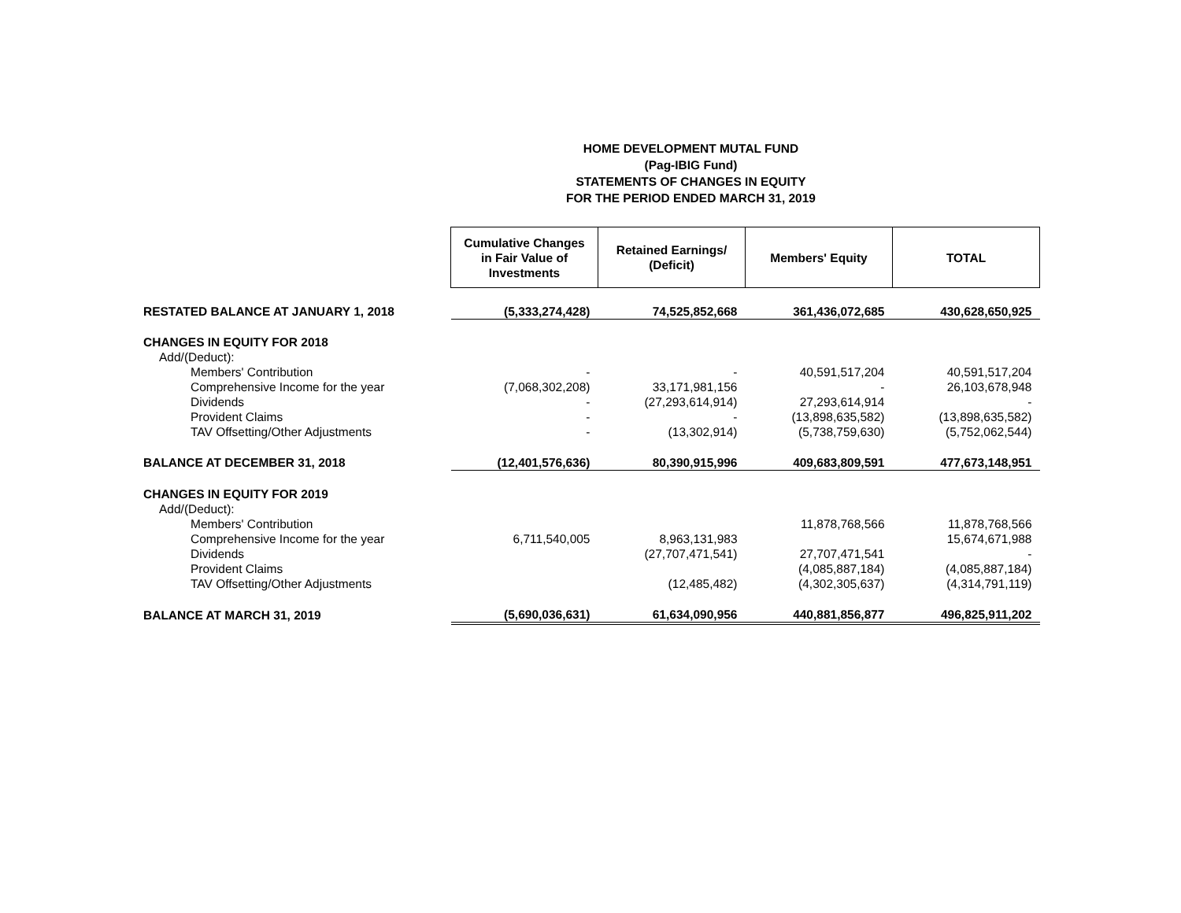HOME DEVELOPMENT MUTAL FUND
(Pag-IBIG Fund)
STATEMENTS OF CHANGES IN EQUITY
FOR THE PERIOD ENDED MARCH 31, 2019
| | Cumulative Changes in Fair Value of Investments | Retained Earnings/ (Deficit) | Members' Equity | TOTAL |
| RESTATED BALANCE AT JANUARY 1, 2018 | (5,333,274,428) | 74,525,852,668 | 361,436,072,685 | 430,628,650,925 |
| CHANGES IN EQUITY FOR 2018 | | | | |
| Add/(Deduct): | | | | |
| Members' Contribution | - | - | 40,591,517,204 | 40,591,517,204 |
| Comprehensive Income for the year | (7,068,302,208) | 33,171,981,156 | - | 26,103,678,948 |
| Dividends | - | (27,293,614,914) | 27,293,614,914 | - |
| Provident Claims | - | - | (13,898,635,582) | (13,898,635,582) |
| TAV Offsetting/Other Adjustments | - | (13,302,914) | (5,738,759,630) | (5,752,062,544) |
| BALANCE AT DECEMBER 31, 2018 | (12,401,576,636) | 80,390,915,996 | 409,683,809,591 | 477,673,148,951 |
| CHANGES IN EQUITY FOR 2019 | | | | |
| Add/(Deduct): | | | | |
| Members' Contribution | | | 11,878,768,566 | 11,878,768,566 |
| Comprehensive Income for the year | 6,711,540,005 | 8,963,131,983 | | 15,674,671,988 |
| Dividends | | (27,707,471,541) | 27,707,471,541 | - |
| Provident Claims | | | (4,085,887,184) | (4,085,887,184) |
| TAV Offsetting/Other Adjustments | | (12,485,482) | (4,302,305,637) | (4,314,791,119) |
| BALANCE AT MARCH 31, 2019 | (5,690,036,631) | 61,634,090,956 | 440,881,856,877 | 496,825,911,202 |